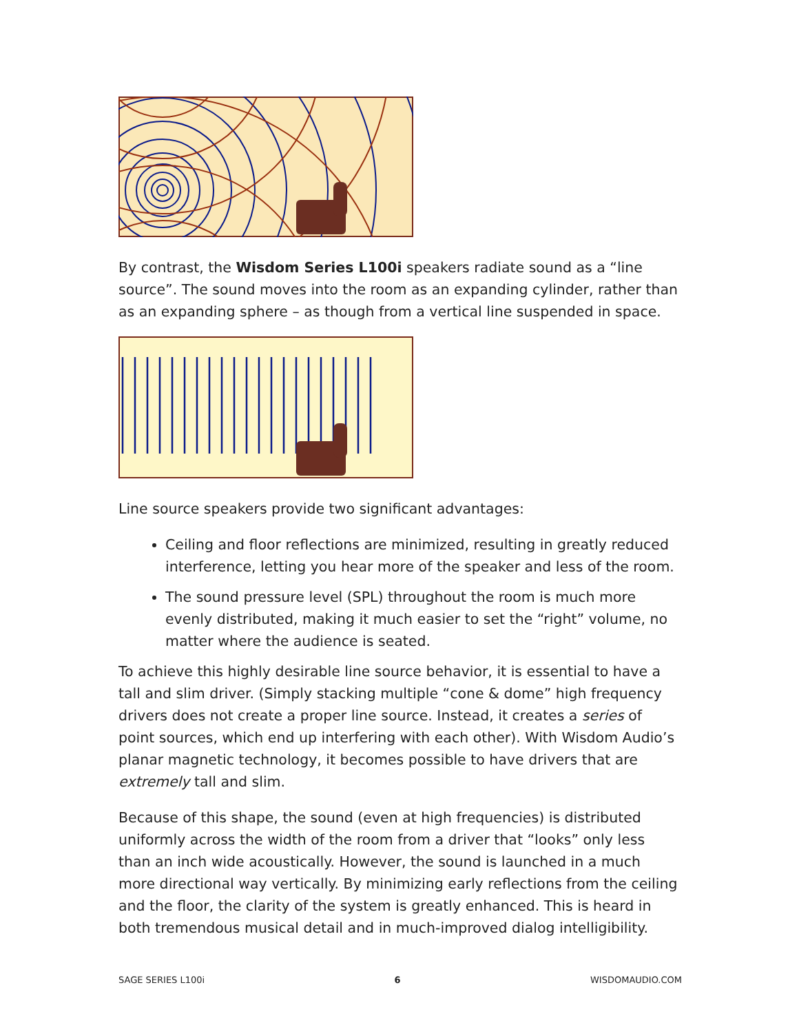By contrast, the Wisdom Series L100i speakers radiate sound as a “line source”. The sound moves into the room as an expanding cylinder, rather than as an expanding sphere – as though from a vertical line suspended in space.
Line source speakers provide two significant advantages:
Ceiling and floor reflections are minimized, resulting in greatly reduced interference, letting you hear more of the speaker and less of the room.
The sound pressure level (SPL) throughout the room is much more evenly distributed, making it much easier to set the “right” volume, no matter where the audience is seated.
To achieve this highly desirable line source behavior, it is essential to have a tall and slim driver. (Simply stacking multiple “cone & dome” high frequency drivers does not create a proper line source. Instead, it creates a series of point sources, which end up interfering with each other). With Wisdom Audio’s planar magnetic technology, it becomes possible to have drivers that are extremely tall and slim.
Because of this shape, the sound (even at high frequencies) is distributed uniformly across the width of the room from a driver that “looks” only less than an inch wide acoustically. However, the sound is launched in a much more directional way vertically. By minimizing early reflections from the ceiling and the floor, the clarity of the system is greatly enhanced. This is heard in both tremendous musical detail and in much-improved dialog intelligibility.
SAGE SERIES L100i 6 WISDOMAUDIO.COM